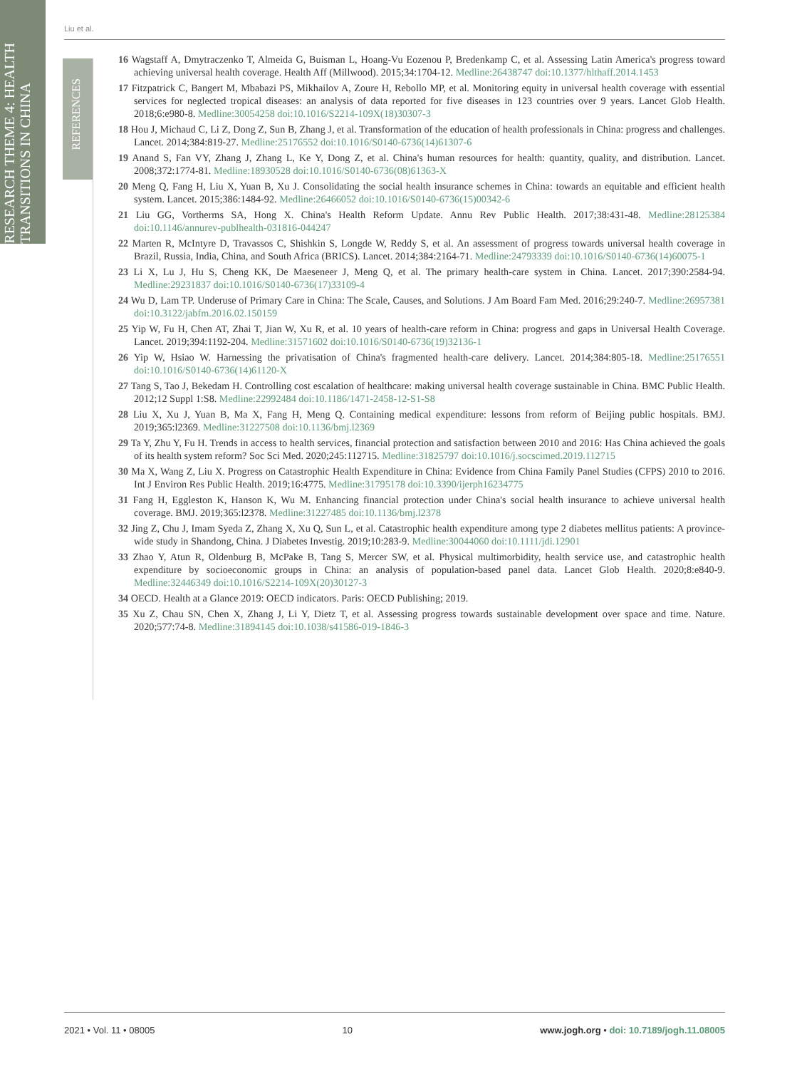RESEARCH THEME 4: HEALTH
TRANSITIONS IN CHINA
REFERENCES
Liu et al.
16 Wagstaff A, Dmytraczenko T, Almeida G, Buisman L, Hoang-Vu Eozenou P, Bredenkamp C, et al. Assessing Latin America's progress toward achieving universal health coverage. Health Aff (Millwood). 2015;34:1704-12. Medline:26438747 doi:10.1377/hlthaff.2014.1453
17 Fitzpatrick C, Bangert M, Mbabazi PS, Mikhailov A, Zoure H, Rebollo MP, et al. Monitoring equity in universal health coverage with essential services for neglected tropical diseases: an analysis of data reported for five diseases in 123 countries over 9 years. Lancet Glob Health. 2018;6:e980-8. Medline:30054258 doi:10.1016/S2214-109X(18)30307-3
18 Hou J, Michaud C, Li Z, Dong Z, Sun B, Zhang J, et al. Transformation of the education of health professionals in China: progress and challenges. Lancet. 2014;384:819-27. Medline:25176552 doi:10.1016/S0140-6736(14)61307-6
19 Anand S, Fan VY, Zhang J, Zhang L, Ke Y, Dong Z, et al. China's human resources for health: quantity, quality, and distribution. Lancet. 2008;372:1774-81. Medline:18930528 doi:10.1016/S0140-6736(08)61363-X
20 Meng Q, Fang H, Liu X, Yuan B, Xu J. Consolidating the social health insurance schemes in China: towards an equitable and efficient health system. Lancet. 2015;386:1484-92. Medline:26466052 doi:10.1016/S0140-6736(15)00342-6
21 Liu GG, Vortherms SA, Hong X. China's Health Reform Update. Annu Rev Public Health. 2017;38:431-48. Medline:28125384 doi:10.1146/annurev-publhealth-031816-044247
22 Marten R, McIntyre D, Travassos C, Shishkin S, Longde W, Reddy S, et al. An assessment of progress towards universal health coverage in Brazil, Russia, India, China, and South Africa (BRICS). Lancet. 2014;384:2164-71. Medline:24793339 doi:10.1016/S0140-6736(14)60075-1
23 Li X, Lu J, Hu S, Cheng KK, De Maeseneer J, Meng Q, et al. The primary health-care system in China. Lancet. 2017;390:2584-94. Medline:29231837 doi:10.1016/S0140-6736(17)33109-4
24 Wu D, Lam TP. Underuse of Primary Care in China: The Scale, Causes, and Solutions. J Am Board Fam Med. 2016;29:240-7. Medline:26957381 doi:10.3122/jabfm.2016.02.150159
25 Yip W, Fu H, Chen AT, Zhai T, Jian W, Xu R, et al. 10 years of health-care reform in China: progress and gaps in Universal Health Coverage. Lancet. 2019;394:1192-204. Medline:31571602 doi:10.1016/S0140-6736(19)32136-1
26 Yip W, Hsiao W. Harnessing the privatisation of China's fragmented health-care delivery. Lancet. 2014;384:805-18. Medline:25176551 doi:10.1016/S0140-6736(14)61120-X
27 Tang S, Tao J, Bekedam H. Controlling cost escalation of healthcare: making universal health coverage sustainable in China. BMC Public Health. 2012;12 Suppl 1:S8. Medline:22992484 doi:10.1186/1471-2458-12-S1-S8
28 Liu X, Xu J, Yuan B, Ma X, Fang H, Meng Q. Containing medical expenditure: lessons from reform of Beijing public hospitals. BMJ. 2019;365:l2369. Medline:31227508 doi:10.1136/bmj.l2369
29 Ta Y, Zhu Y, Fu H. Trends in access to health services, financial protection and satisfaction between 2010 and 2016: Has China achieved the goals of its health system reform? Soc Sci Med. 2020;245:112715. Medline:31825797 doi:10.1016/j.socscimed.2019.112715
30 Ma X, Wang Z, Liu X. Progress on Catastrophic Health Expenditure in China: Evidence from China Family Panel Studies (CFPS) 2010 to 2016. Int J Environ Res Public Health. 2019;16:4775. Medline:31795178 doi:10.3390/ijerph16234775
31 Fang H, Eggleston K, Hanson K, Wu M. Enhancing financial protection under China's social health insurance to achieve universal health coverage. BMJ. 2019;365:l2378. Medline:31227485 doi:10.1136/bmj.l2378
32 Jing Z, Chu J, Imam Syeda Z, Zhang X, Xu Q, Sun L, et al. Catastrophic health expenditure among type 2 diabetes mellitus patients: A province-wide study in Shandong, China. J Diabetes Investig. 2019;10:283-9. Medline:30044060 doi:10.1111/jdi.12901
33 Zhao Y, Atun R, Oldenburg B, McPake B, Tang S, Mercer SW, et al. Physical multimorbidity, health service use, and catastrophic health expenditure by socioeconomic groups in China: an analysis of population-based panel data. Lancet Glob Health. 2020;8:e840-9. Medline:32446349 doi:10.1016/S2214-109X(20)30127-3
34 OECD. Health at a Glance 2019: OECD indicators. Paris: OECD Publishing; 2019.
35 Xu Z, Chau SN, Chen X, Zhang J, Li Y, Dietz T, et al. Assessing progress towards sustainable development over space and time. Nature. 2020;577:74-8. Medline:31894145 doi:10.1038/s41586-019-1846-3
2021 • Vol. 11 • 08005 10 www.jogh.org • doi: 10.7189/jogh.11.08005